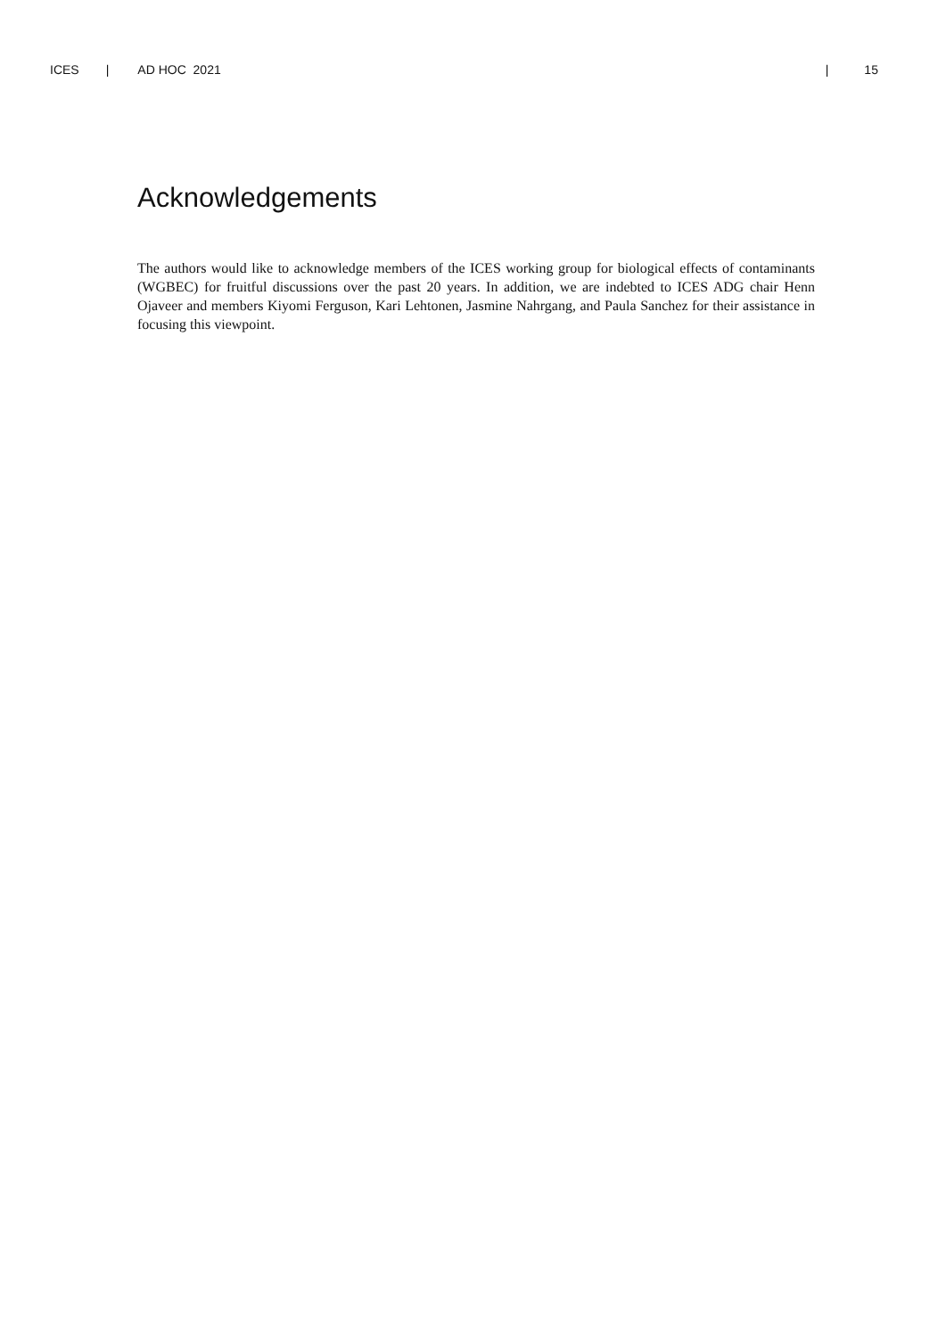ICES | AD HOC 2021 | 15
Acknowledgements
The authors would like to acknowledge members of the ICES working group for biological effects of contaminants (WGBEC) for fruitful discussions over the past 20 years. In addition, we are indebted to ICES ADG chair Henn Ojaveer and members Kiyomi Ferguson, Kari Lehtonen, Jasmine Nahrgang, and Paula Sanchez for their assistance in focusing this viewpoint.